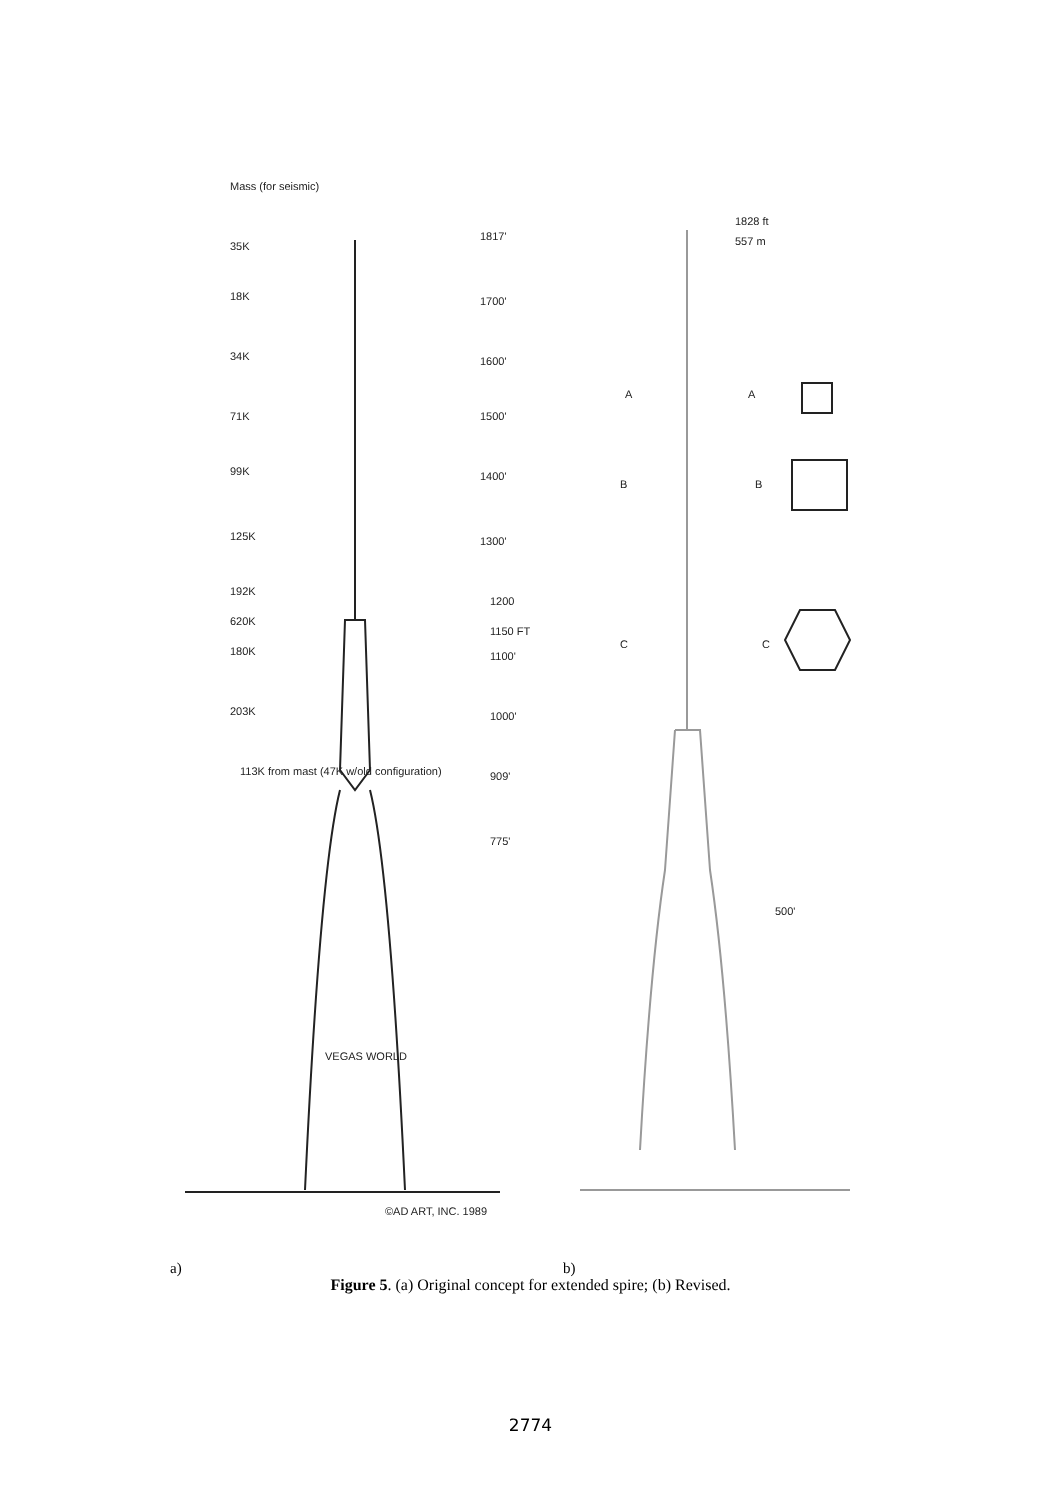Mass (for seismic)
1817'
1700'
1600'
1500'
1400'
1300'
1200
1150 FT
1100'
1000'
909'
775'
35K
18K
34K
71K
99K
125K
192K
620K
180K
203K
113K from mast (47K w/old configuration)
VEGAS WORLD
©AD ART, INC. 1989
1828 ft
557 m
A
A
B
B
C
C
500'
a) b)
Figure 5. (a) Original concept for extended spire; (b) Revised.
2774